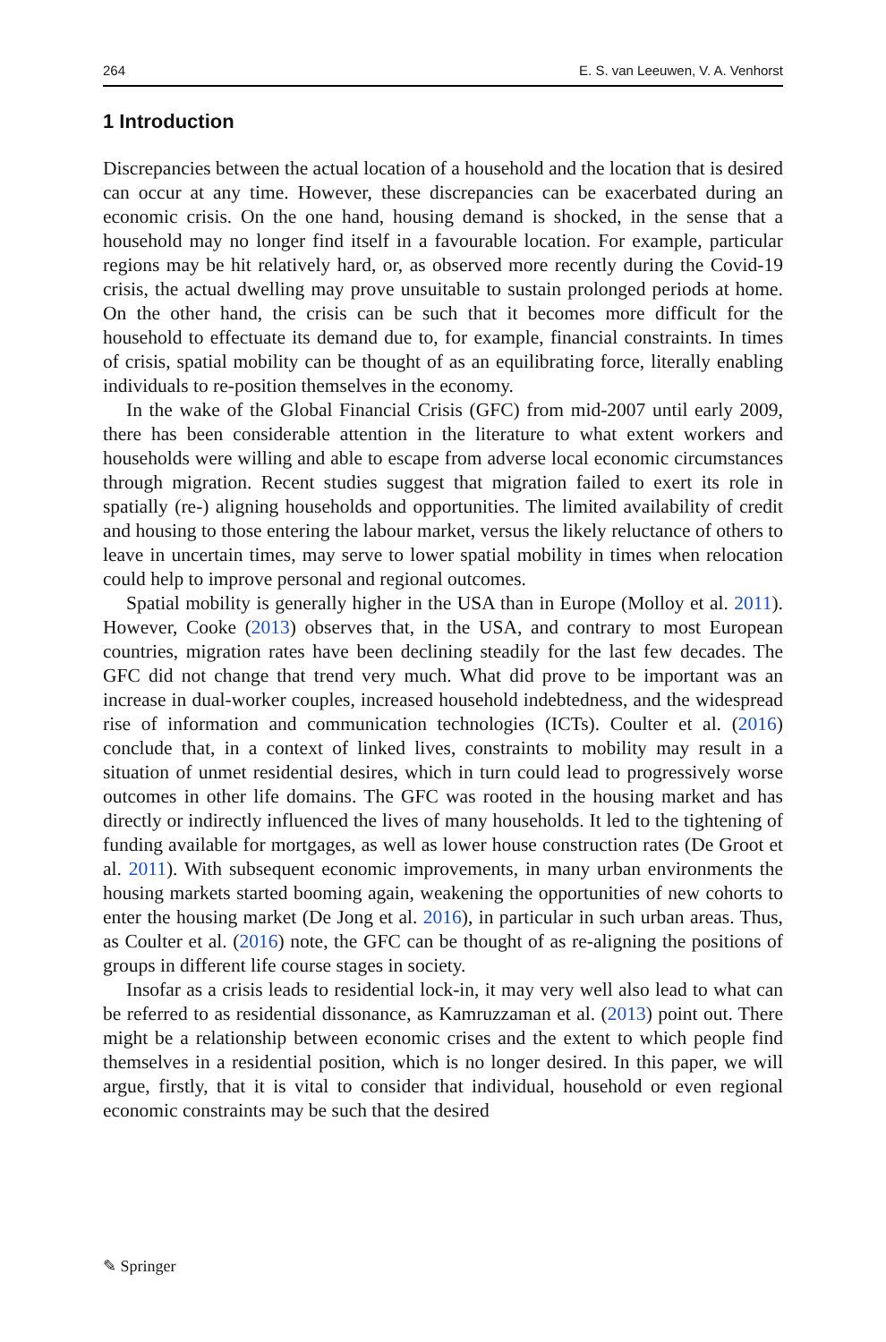264 E. S. van Leeuwen, V. A. Venhorst
1 Introduction
Discrepancies between the actual location of a household and the location that is desired can occur at any time. However, these discrepancies can be exacerbated during an economic crisis. On the one hand, housing demand is shocked, in the sense that a household may no longer find itself in a favourable location. For example, particular regions may be hit relatively hard, or, as observed more recently during the Covid-19 crisis, the actual dwelling may prove unsuitable to sustain prolonged periods at home. On the other hand, the crisis can be such that it becomes more difficult for the household to effectuate its demand due to, for example, financial constraints. In times of crisis, spatial mobility can be thought of as an equilibrating force, literally enabling individuals to re-position themselves in the economy.
In the wake of the Global Financial Crisis (GFC) from mid-2007 until early 2009, there has been considerable attention in the literature to what extent workers and households were willing and able to escape from adverse local economic circumstances through migration. Recent studies suggest that migration failed to exert its role in spatially (re-) aligning households and opportunities. The limited availability of credit and housing to those entering the labour market, versus the likely reluctance of others to leave in uncertain times, may serve to lower spatial mobility in times when relocation could help to improve personal and regional outcomes.
Spatial mobility is generally higher in the USA than in Europe (Molloy et al. 2011). However, Cooke (2013) observes that, in the USA, and contrary to most European countries, migration rates have been declining steadily for the last few decades. The GFC did not change that trend very much. What did prove to be important was an increase in dual-worker couples, increased household indebtedness, and the widespread rise of information and communication technologies (ICTs). Coulter et al. (2016) conclude that, in a context of linked lives, constraints to mobility may result in a situation of unmet residential desires, which in turn could lead to progressively worse outcomes in other life domains. The GFC was rooted in the housing market and has directly or indirectly influenced the lives of many households. It led to the tightening of funding available for mortgages, as well as lower house construction rates (De Groot et al. 2011). With subsequent economic improvements, in many urban environments the housing markets started booming again, weakening the opportunities of new cohorts to enter the housing market (De Jong et al. 2016), in particular in such urban areas. Thus, as Coulter et al. (2016) note, the GFC can be thought of as re-aligning the positions of groups in different life course stages in society.
Insofar as a crisis leads to residential lock-in, it may very well also lead to what can be referred to as residential dissonance, as Kamruzzaman et al. (2013) point out. There might be a relationship between economic crises and the extent to which people find themselves in a residential position, which is no longer desired. In this paper, we will argue, firstly, that it is vital to consider that individual, household or even regional economic constraints may be such that the desired
✎ Springer